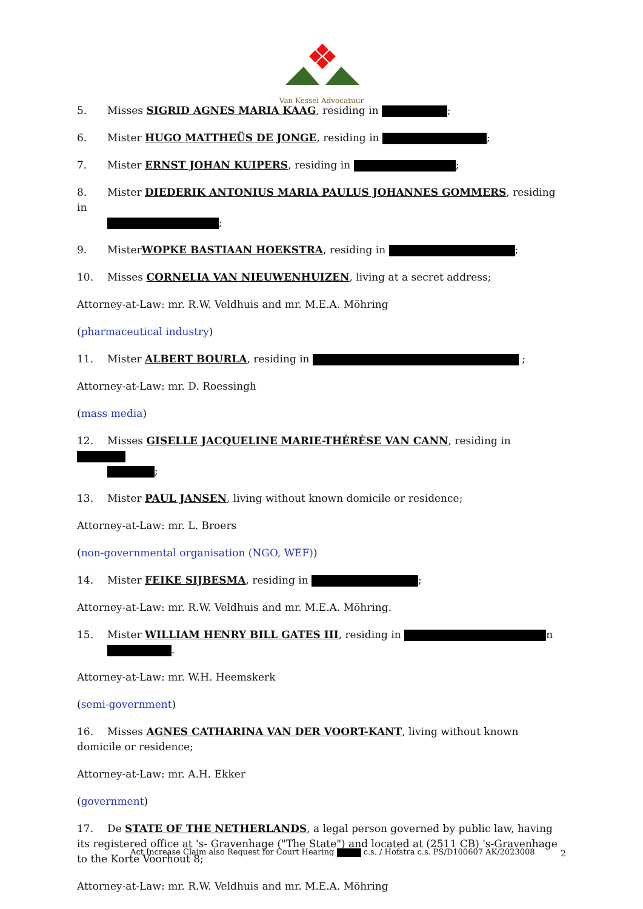Van Kessel Advocatuur
5. Misses SIGRID AGNES MARIA KAAG, residing in ;
6. Mister HUGO MATTHEÜS DE JONGE, residing in ;
7. Mister ERNST JOHAN KUIPERS, residing in ;
8. Mister DIEDERIK ANTONIUS MARIA PAULUS JOHANNES GOMMERS, residing in
;
9. MisterWOPKE BASTIAAN HOEKSTRA, residing in ;
10. Misses CORNELIA VAN NIEUWENHUIZEN, living at a secret address;
Attorney-at-Law: mr. R.W. Veldhuis and mr. M.E.A. Möhring
(pharmaceutical industry)
11. Mister ALBERT BOURLA, residing in ;
Attorney-at-Law: mr. D. Roessingh
(mass media)
12. Misses GISELLE JACQUELINE MARIE-THÉRÈSE VAN CANN, residing in
;
13. Mister PAUL JANSEN, living without known domicile or residence;
Attorney-at-Law: mr. L. Broers
(non-governmental organisation (NGO, WEF))
14. Mister FEIKE SIJBESMA, residing in ;
Attorney-at-Law: mr. R.W. Veldhuis and mr. M.E.A. Möhring.
15. Mister WILLIAM HENRY BILL GATES III, residing in n
.
Attorney-at-Law: mr. W.H. Heemskerk
(semi-government)
16. Misses AGNES CATHARINA VAN DER VOORT-KANT, living without known domicile or residence;
Attorney-at-Law: mr. A.H. Ekker
(government)
17. De STATE OF THE NETHERLANDS, a legal person governed by public law, having its registered office at 's- Gravenhage ("The State") and located at (2511 CB) 's-Gravenhage to the Korte Voorhout 8;
Attorney-at-Law: mr. R.W. Veldhuis and mr. M.E.A. Möhring
Act Increase Claim also Request for Court Hearing c.s. / Hofstra c.s. PS/D100607 AK/2023008
2